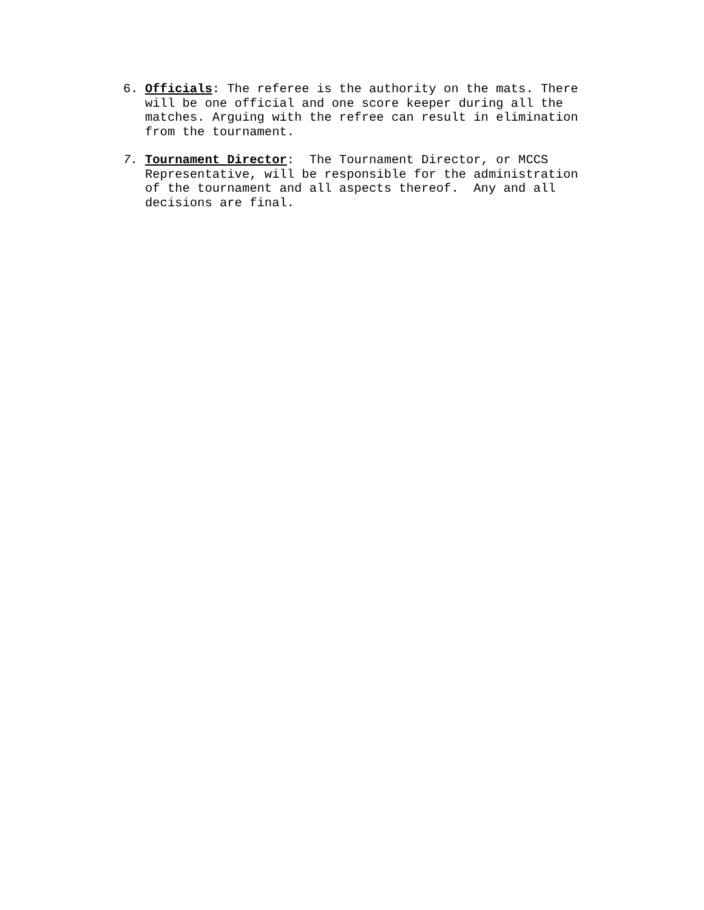6. Officials: The referee is the authority on the mats. There will be one official and one score keeper during all the matches. Arguing with the refree can result in elimination from the tournament.
7. Tournament Director: The Tournament Director, or MCCS Representative, will be responsible for the administration of the tournament and all aspects thereof. Any and all decisions are final.